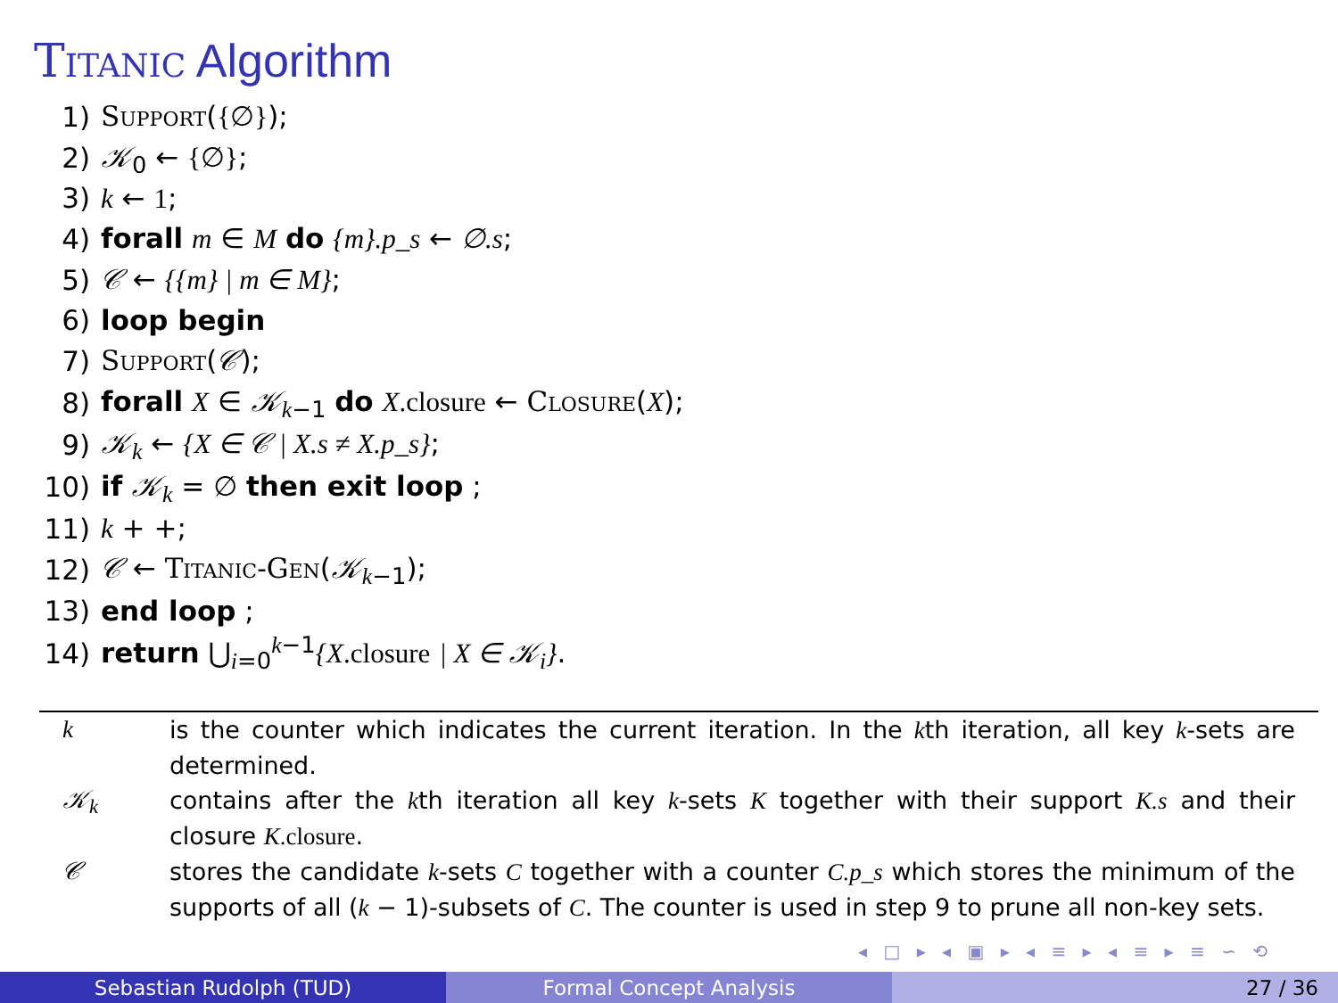Titanic Algorithm
| 1) | Support ( {∅} ); |
| 2) | 𝒦<sub>0</sub> ← {∅} ; |
| 3) | k ← 1 ; |
| 4) | forall m ∈ M do {m}.p_s ← ∅.s ; |
| 5) | 𝒞 ← {{m} / m ∈ M} ; |
| 6) | loop begin |
| 7) | Support ( 𝒞 ); |
| 8) | forall X ∈ 𝒦<sub>k−1</sub> do X .closure ← Closure ( X ); |
| 9) | 𝒦<sub>k</sub> ← {X ∈ 𝒞 / X.s ≠ X.p_s} ; |
| 10) | if 𝒦<sub>k</sub> = ∅ then exit loop ; |
| 11) | k + +; |
| 12) | 𝒞 ← Titanic-Gen ( 𝒦<sub>k−1</sub>); |
| 13) | end loop ; |
| 14) | return ⋃<sub>i=0</sub><sup>k−1</sup> {X .closure / X ∈ 𝒦<sub>i</sub>} . |
| k | is the counter which indicates the current iteration. In the k th iteration, all key k -sets are determined. |
| 𝒦<sub>k</sub> | contains after the k th iteration all key k -sets K together with their support K.s and their closure K .closure . |
| 𝒞 | stores the candidate k -sets C together with a counter C.p_s which stores the minimum of the supports of all ( k − 1)-subsets of C . The counter is used in step 9 to prune all non-key sets. |
◂ □ ▸ ◂ ▣ ▸ ◂ ≡ ▸ ◂ ≡ ▸ ≡ ∽ ⟲
Sebastian Rudolph (TUD) Formal Concept Analysis 27 / 36